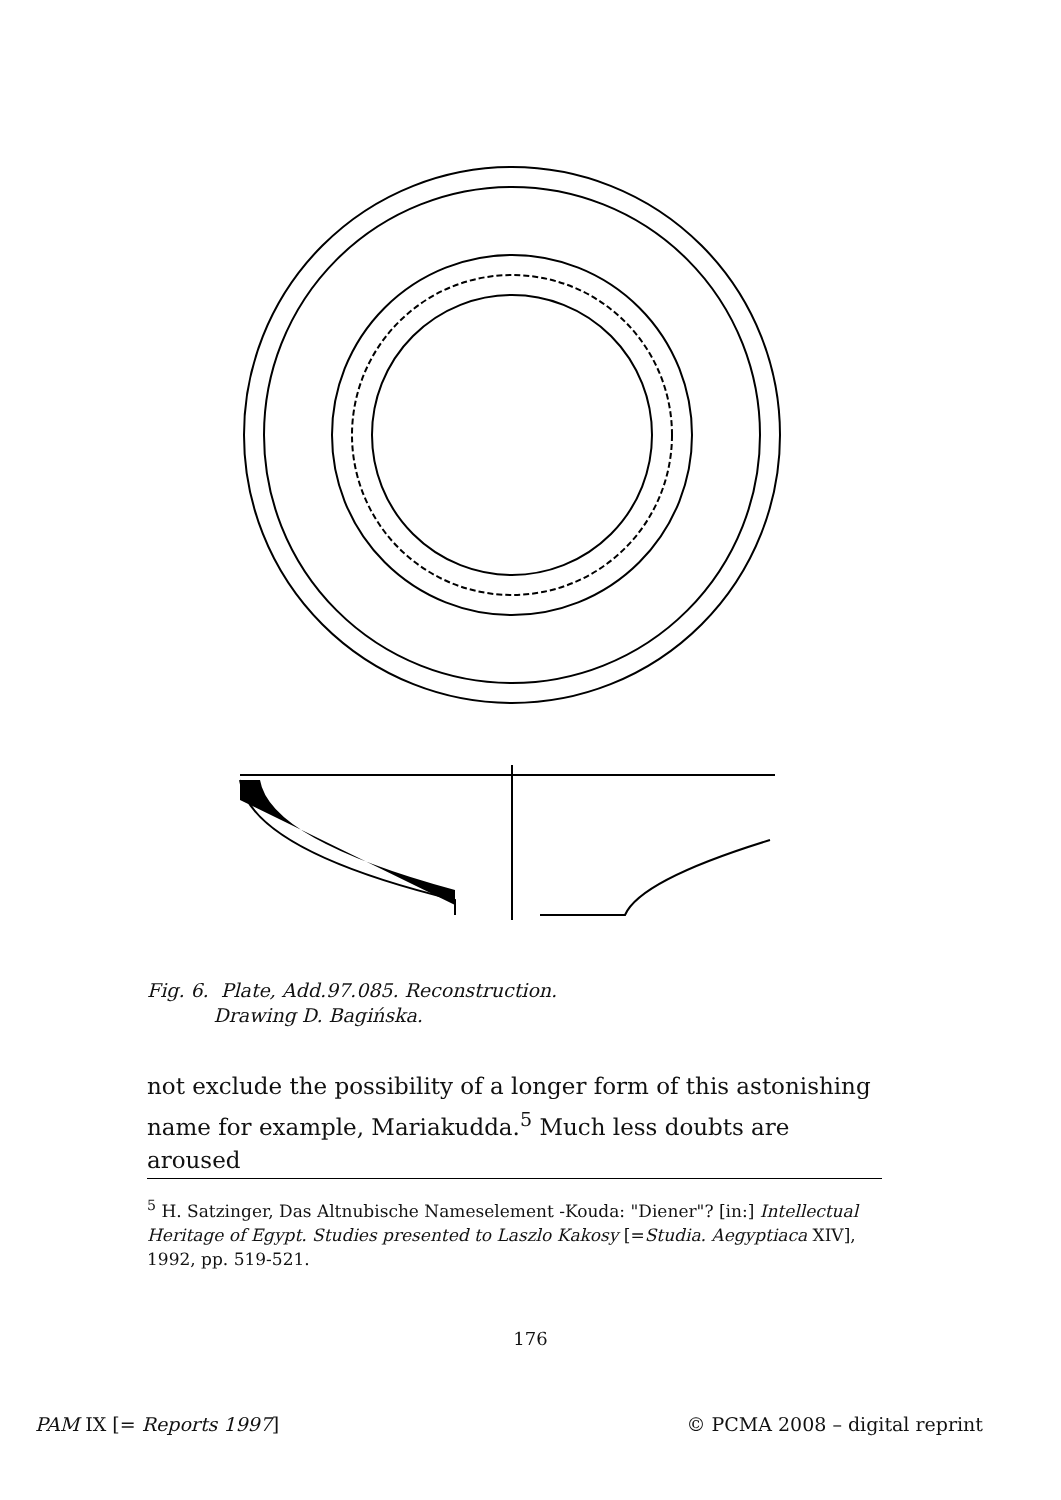Fig. 6. Plate, Add.97.085. Reconstruction.
Drawing D. Bagińska.
not exclude the possibility of a longer form of this astonishing name for example, Mariakudda.<sup>5</sup> Much less doubts are aroused
<sup>5</sup> H. Satzinger, Das Altnubische Nameselement -Kouda: "Diener"? [in:] Intellectual Heritage of Egypt. Studies presented to Laszlo Kakosy [=Studia. Aegyptiaca XIV], 1992, pp. 519-521.
176
PAM IX [= Reports 1997] © PCMA 2008 – digital reprint